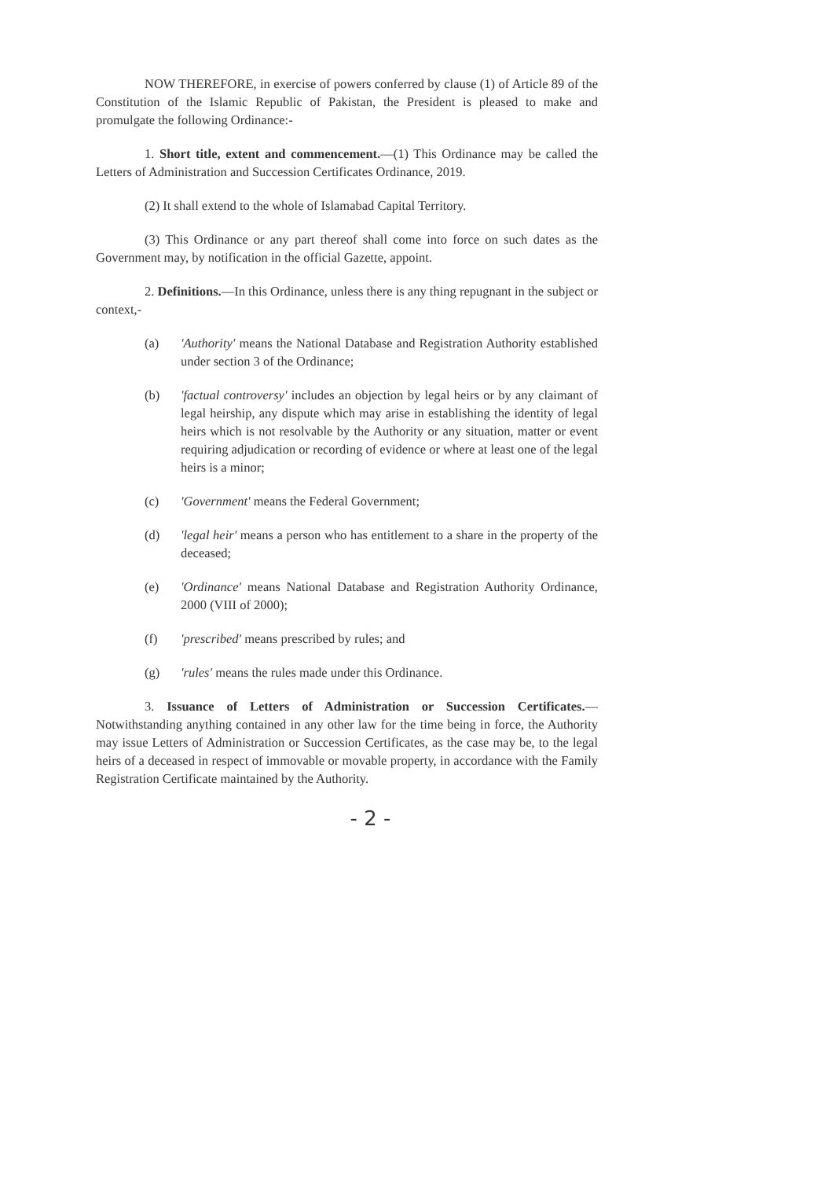NOW THEREFORE, in exercise of powers conferred by clause (1) of Article 89 of the Constitution of the Islamic Republic of Pakistan, the President is pleased to make and promulgate the following Ordinance:-
1. Short title, extent and commencement.—(1) This Ordinance may be called the Letters of Administration and Succession Certificates Ordinance, 2019.
(2) It shall extend to the whole of Islamabad Capital Territory.
(3) This Ordinance or any part thereof shall come into force on such dates as the Government may, by notification in the official Gazette, appoint.
2. Definitions.—In this Ordinance, unless there is any thing repugnant in the subject or context,-
(a) 'Authority' means the National Database and Registration Authority established under section 3 of the Ordinance;
(b) 'factual controversy' includes an objection by legal heirs or by any claimant of legal heirship, any dispute which may arise in establishing the identity of legal heirs which is not resolvable by the Authority or any situation, matter or event requiring adjudication or recording of evidence or where at least one of the legal heirs is a minor;
(c) 'Government' means the Federal Government;
(d) 'legal heir' means a person who has entitlement to a share in the property of the deceased;
(e) 'Ordinance' means National Database and Registration Authority Ordinance, 2000 (VIII of 2000);
(f) 'prescribed' means prescribed by rules; and
(g) 'rules' means the rules made under this Ordinance.
3. Issuance of Letters of Administration or Succession Certificates.— Notwithstanding anything contained in any other law for the time being in force, the Authority may issue Letters of Administration or Succession Certificates, as the case may be, to the legal heirs of a deceased in respect of immovable or movable property, in accordance with the Family Registration Certificate maintained by the Authority.
- 2 -